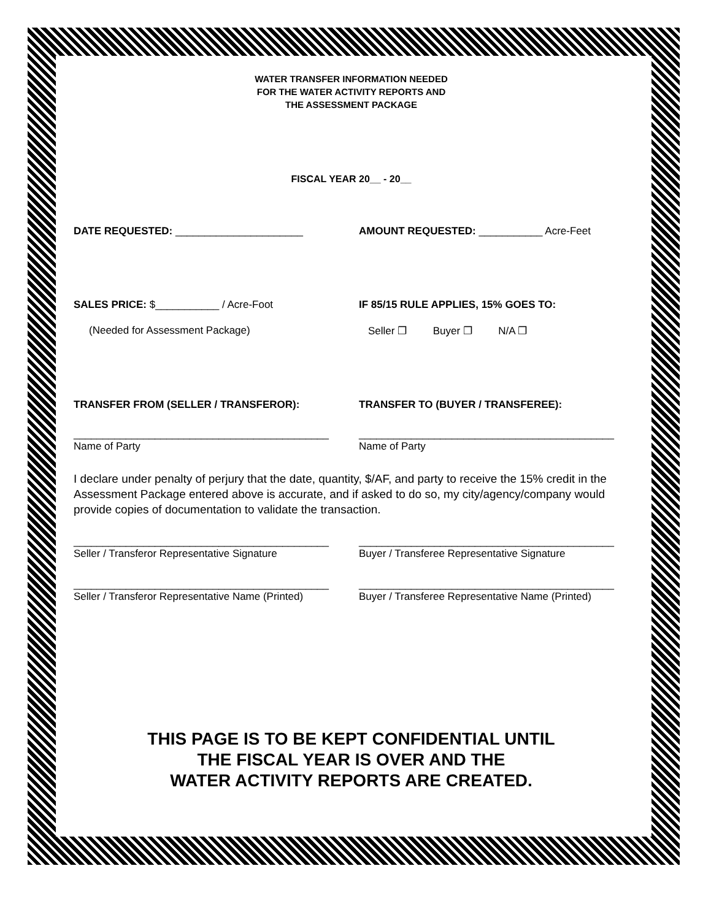WATER TRANSFER INFORMATION NEEDED
FOR THE WATER ACTIVITY REPORTS AND
THE ASSESSMENT PACKAGE
FISCAL YEAR 20__ - 20__
DATE REQUESTED: ______________________ AMOUNT REQUESTED: ___________ Acre-Feet
SALES PRICE: $___________ / Acre-Foot IF 85/15 RULE APPLIES, 15% GOES TO:
(Needed for Assessment Package) Seller ❐ Buyer ❐ N/A ❐
TRANSFER FROM (SELLER / TRANSFEROR): TRANSFER TO (BUYER / TRANSFEREE):
____________________________________________
Name of Party
____________________________________________
Name of Party
I declare under penalty of perjury that the date, quantity, $/AF, and party to receive the 15% credit in the Assessment Package entered above is accurate, and if asked to do so, my city/agency/company would provide copies of documentation to validate the transaction.
____________________________________________
Seller / Transferor Representative Signature
____________________________________________
Buyer / Transferee Representative Signature
____________________________________________
Seller / Transferor Representative Name (Printed)
____________________________________________
Buyer / Transferee Representative Name (Printed)
THIS PAGE IS TO BE KEPT CONFIDENTIAL UNTIL
THE FISCAL YEAR IS OVER AND THE
WATER ACTIVITY REPORTS ARE CREATED.